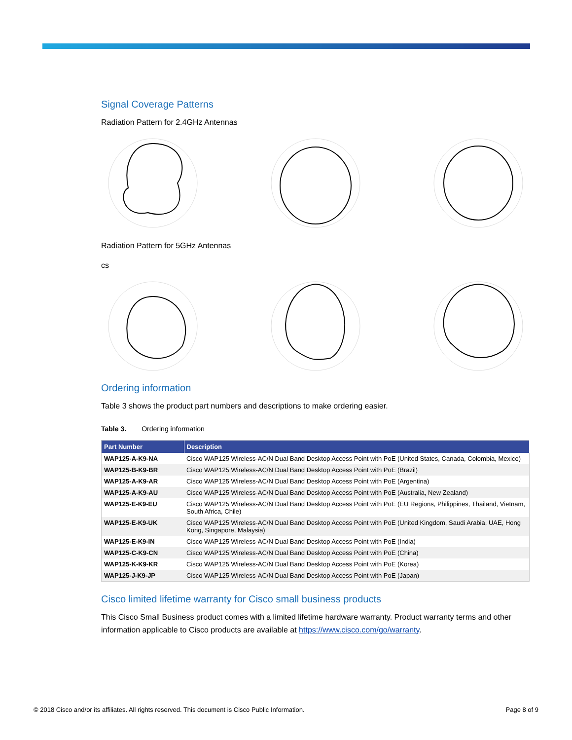Signal Coverage Patterns
Radiation Pattern for 2.4GHz Antennas
Radiation Pattern for 5GHz Antennas
cs
Ordering information
Table 3 shows the product part numbers and descriptions to make ordering easier.
Table 3. Ordering information
| Part Number | Description |
| --- | --- |
| WAP125-A-K9-NA | Cisco WAP125 Wireless-AC/N Dual Band Desktop Access Point with PoE (United States, Canada, Colombia, Mexico) |
| WAP125-B-K9-BR | Cisco WAP125 Wireless-AC/N Dual Band Desktop Access Point with PoE (Brazil) |
| WAP125-A-K9-AR | Cisco WAP125 Wireless-AC/N Dual Band Desktop Access Point with PoE (Argentina) |
| WAP125-A-K9-AU | Cisco WAP125 Wireless-AC/N Dual Band Desktop Access Point with PoE (Australia, New Zealand) |
| WAP125-E-K9-EU | Cisco WAP125 Wireless-AC/N Dual Band Desktop Access Point with PoE (EU Regions, Philippines, Thailand, Vietnam, South Africa, Chile) |
| WAP125-E-K9-UK | Cisco WAP125 Wireless-AC/N Dual Band Desktop Access Point with PoE (United Kingdom, Saudi Arabia, UAE, Hong Kong, Singapore, Malaysia) |
| WAP125-E-K9-IN | Cisco WAP125 Wireless-AC/N Dual Band Desktop Access Point with PoE (India) |
| WAP125-C-K9-CN | Cisco WAP125 Wireless-AC/N Dual Band Desktop Access Point with PoE (China) |
| WAP125-K-K9-KR | Cisco WAP125 Wireless-AC/N Dual Band Desktop Access Point with PoE (Korea) |
| WAP125-J-K9-JP | Cisco WAP125 Wireless-AC/N Dual Band Desktop Access Point with PoE (Japan) |
Cisco limited lifetime warranty for Cisco small business products
This Cisco Small Business product comes with a limited lifetime hardware warranty. Product warranty terms and other information applicable to Cisco products are available at https://www.cisco.com/go/warranty.
© 2018 Cisco and/or its affiliates. All rights reserved. This document is Cisco Public Information. Page 8 of 9